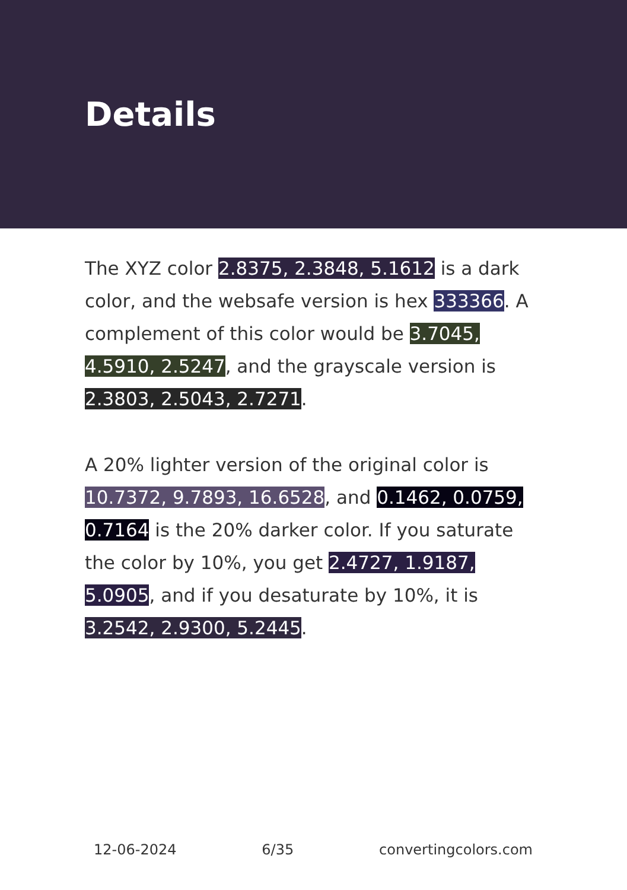Details
The XYZ color 2.8375, 2.3848, 5.1612 is a dark color, and the websafe version is hex 333366. A complement of this color would be 3.7045, 4.5910, 2.5247, and the grayscale version is 2.3803, 2.5043, 2.7271.
A 20% lighter version of the original color is 10.7372, 9.7893, 16.6528, and 0.1462, 0.0759, 0.7164 is the 20% darker color. If you saturate the color by 10%, you get 2.4727, 1.9187, 5.0905, and if you desaturate by 10%, it is 3.2542, 2.9300, 5.2445.
12-06-2024 6/35 convertingcolors.com